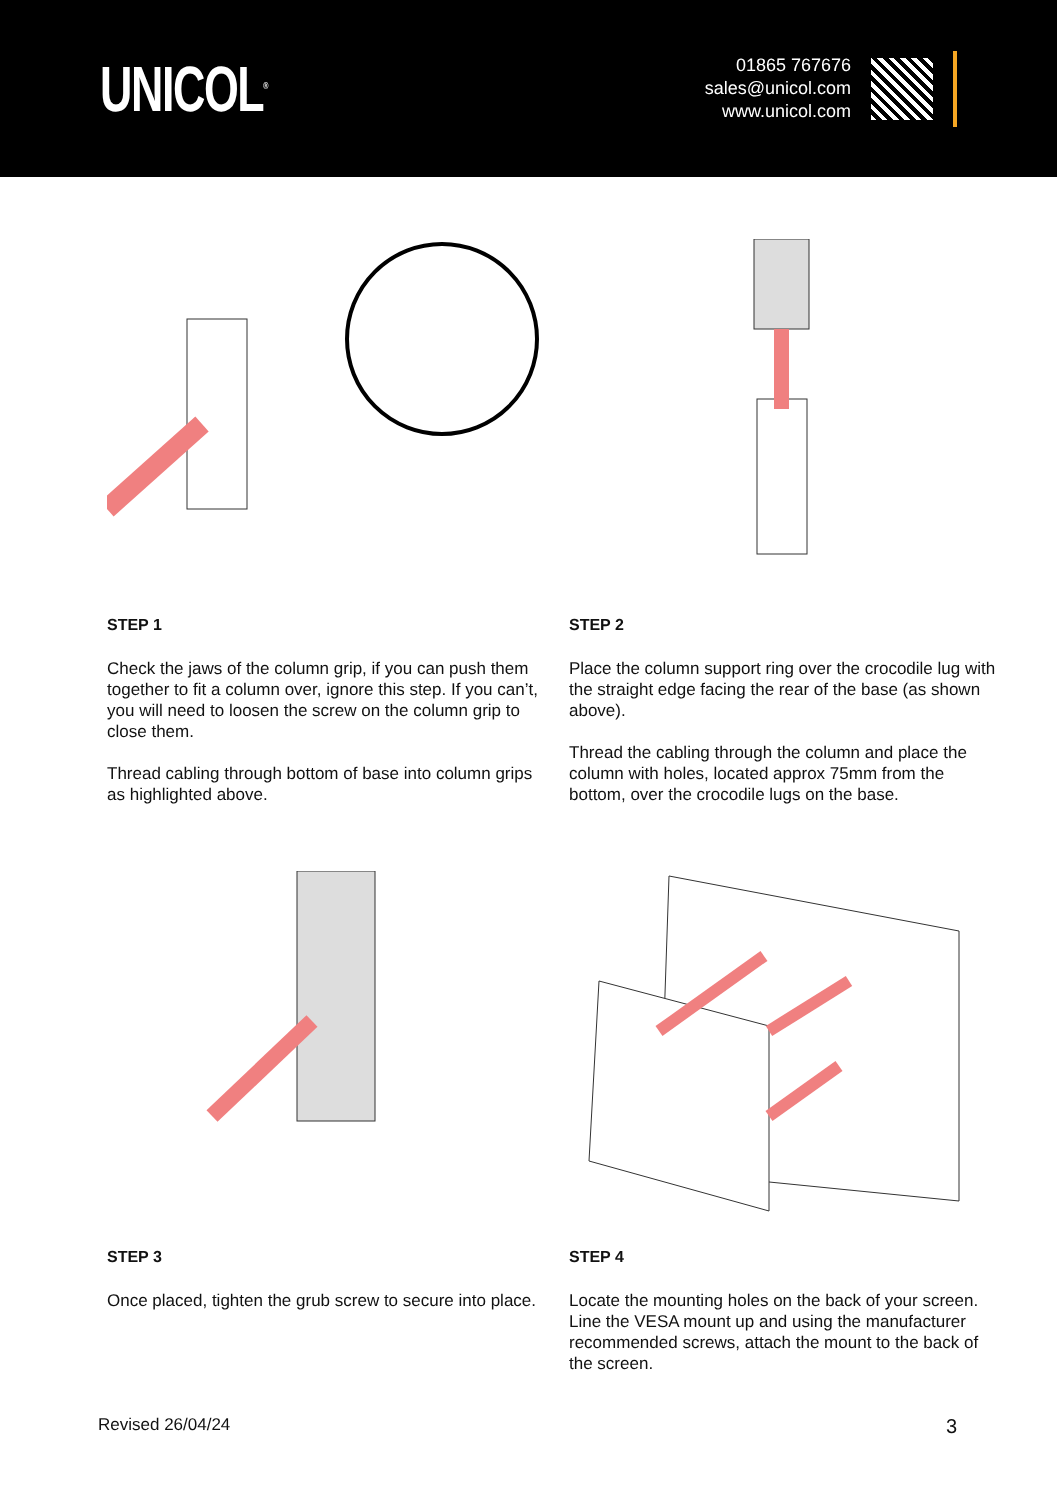UNICOL<sup>®</sup>
01865 767676
sales@unicol.com
www.unicol.com
STEP 1
Check the jaws of the column grip, if you can push them together to fit a column over, ignore this step. If you can’t, you will need to loosen the screw on the column grip to close them.
Thread cabling through bottom of base into column grips as highlighted above.
STEP 2
Place the column support ring over the crocodile lug with the straight edge facing the rear of the base (as shown above).
Thread the cabling through the column and place the column with holes, located approx 75mm from the bottom, over the crocodile lugs on the base.
STEP 3
Once placed, tighten the grub screw to secure into place.
STEP 4
Locate the mounting holes on the back of your screen. Line the VESA mount up and using the manufacturer recommended screws, attach the mount to the back of the screen.
Revised 26/04/24 3